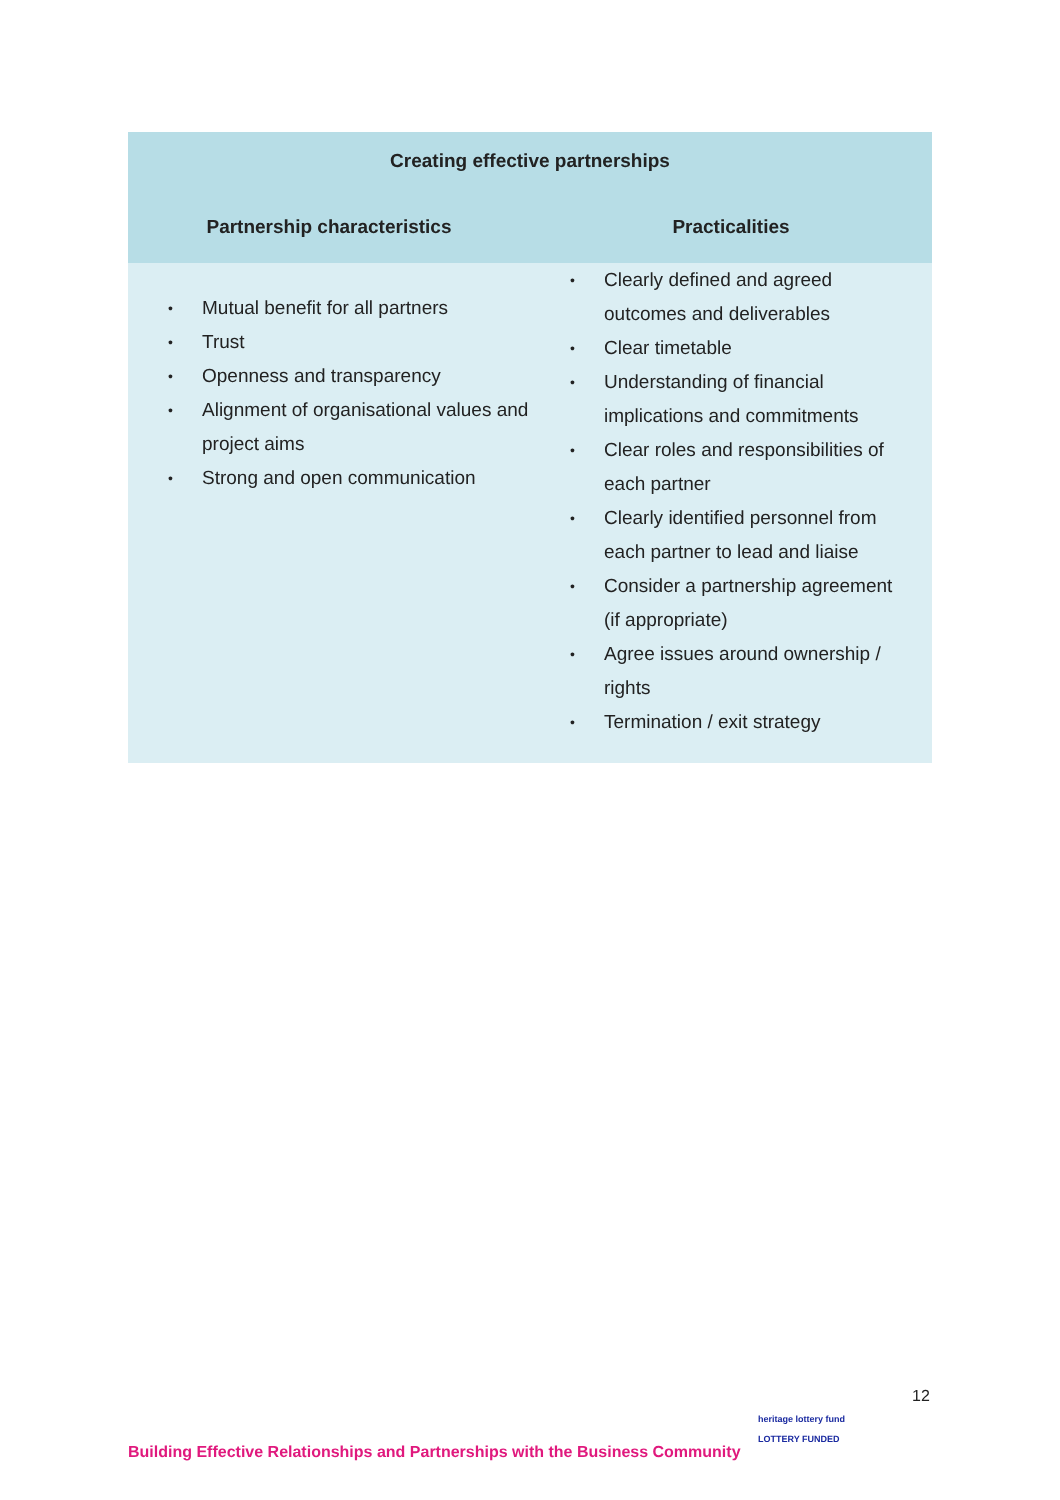| Creating effective partnerships | |
| --- | --- |
| Partnership characteristics | Practicalities |
| • Mutual benefit for all partners • Trust • Openness and transparency • Alignment of organisational values and project aims • Strong and open communication | • Clearly defined and agreed outcomes and deliverables • Clear timetable • Understanding of financial implications and commitments • Clear roles and responsibilities of each partner • Clearly identified personnel from each partner to lead and liaise • Consider a partnership agreement (if appropriate) • Agree issues around ownership / rights • Termination / exit strategy |
12
Building Effective Relationships and Partnerships with the Business Community
heritage lottery fund
LOTTERY FUNDED